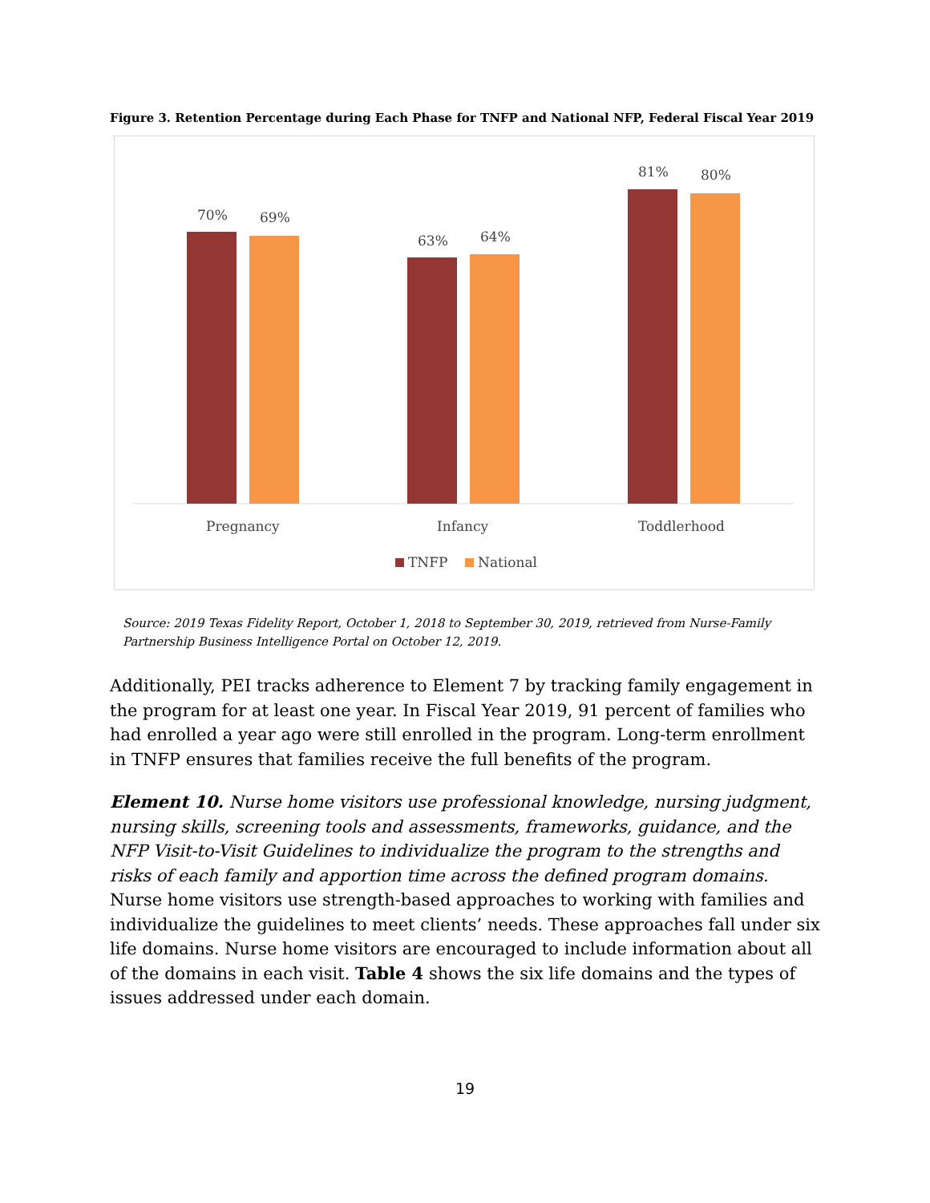Figure 3. Retention Percentage during Each Phase for TNFP and National NFP, Federal Fiscal Year 2019
70%
69%
63%
64%
81%
80%
Pregnancy
Infancy
Toddlerhood
TNFP
National
Source: 2019 Texas Fidelity Report, October 1, 2018 to September 30, 2019, retrieved from Nurse-Family Partnership Business Intelligence Portal on October 12, 2019.
Additionally, PEI tracks adherence to Element 7 by tracking family engagement in the program for at least one year. In Fiscal Year 2019, 91 percent of families who had enrolled a year ago were still enrolled in the program. Long-term enrollment in TNFP ensures that families receive the full benefits of the program.
Element 10. Nurse home visitors use professional knowledge, nursing judgment, nursing skills, screening tools and assessments, frameworks, guidance, and the NFP Visit-to-Visit Guidelines to individualize the program to the strengths and risks of each family and apportion time across the defined program domains. Nurse home visitors use strength-based approaches to working with families and individualize the guidelines to meet clients’ needs. These approaches fall under six life domains. Nurse home visitors are encouraged to include information about all of the domains in each visit. Table 4 shows the six life domains and the types of issues addressed under each domain.
19